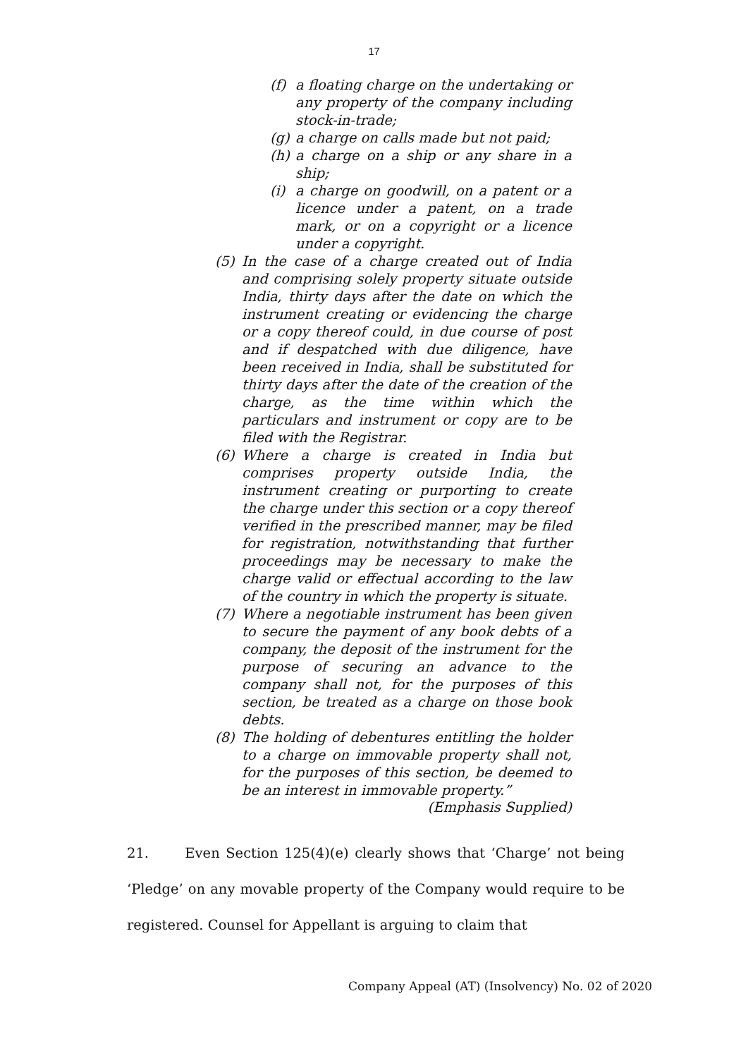17
(f) a floating charge on the undertaking or any property of the company including stock-in-trade;
(g) a charge on calls made but not paid;
(h) a charge on a ship or any share in a ship;
(i) a charge on goodwill, on a patent or a licence under a patent, on a trade mark, or on a copyright or a licence under a copyright.
(5) In the case of a charge created out of India and comprising solely property situate outside India, thirty days after the date on which the instrument creating or evidencing the charge or a copy thereof could, in due course of post and if despatched with due diligence, have been received in India, shall be substituted for thirty days after the date of the creation of the charge, as the time within which the particulars and instrument or copy are to be filed with the Registrar.
(6) Where a charge is created in India but comprises property outside India, the instrument creating or purporting to create the charge under this section or a copy thereof verified in the prescribed manner, may be filed for registration, notwithstanding that further proceedings may be necessary to make the charge valid or effectual according to the law of the country in which the property is situate.
(7) Where a negotiable instrument has been given to secure the payment of any book debts of a company, the deposit of the instrument for the purpose of securing an advance to the company shall not, for the purposes of this section, be treated as a charge on those book debts.
(8) The holding of debentures entitling the holder to a charge on immovable property shall not, for the purposes of this section, be deemed to be an interest in immovable property.”
(Emphasis Supplied)
21. Even Section 125(4)(e) clearly shows that ‘Charge’ not being ‘Pledge’ on any movable property of the Company would require to be registered. Counsel for Appellant is arguing to claim that
Company Appeal (AT) (Insolvency) No. 02 of 2020